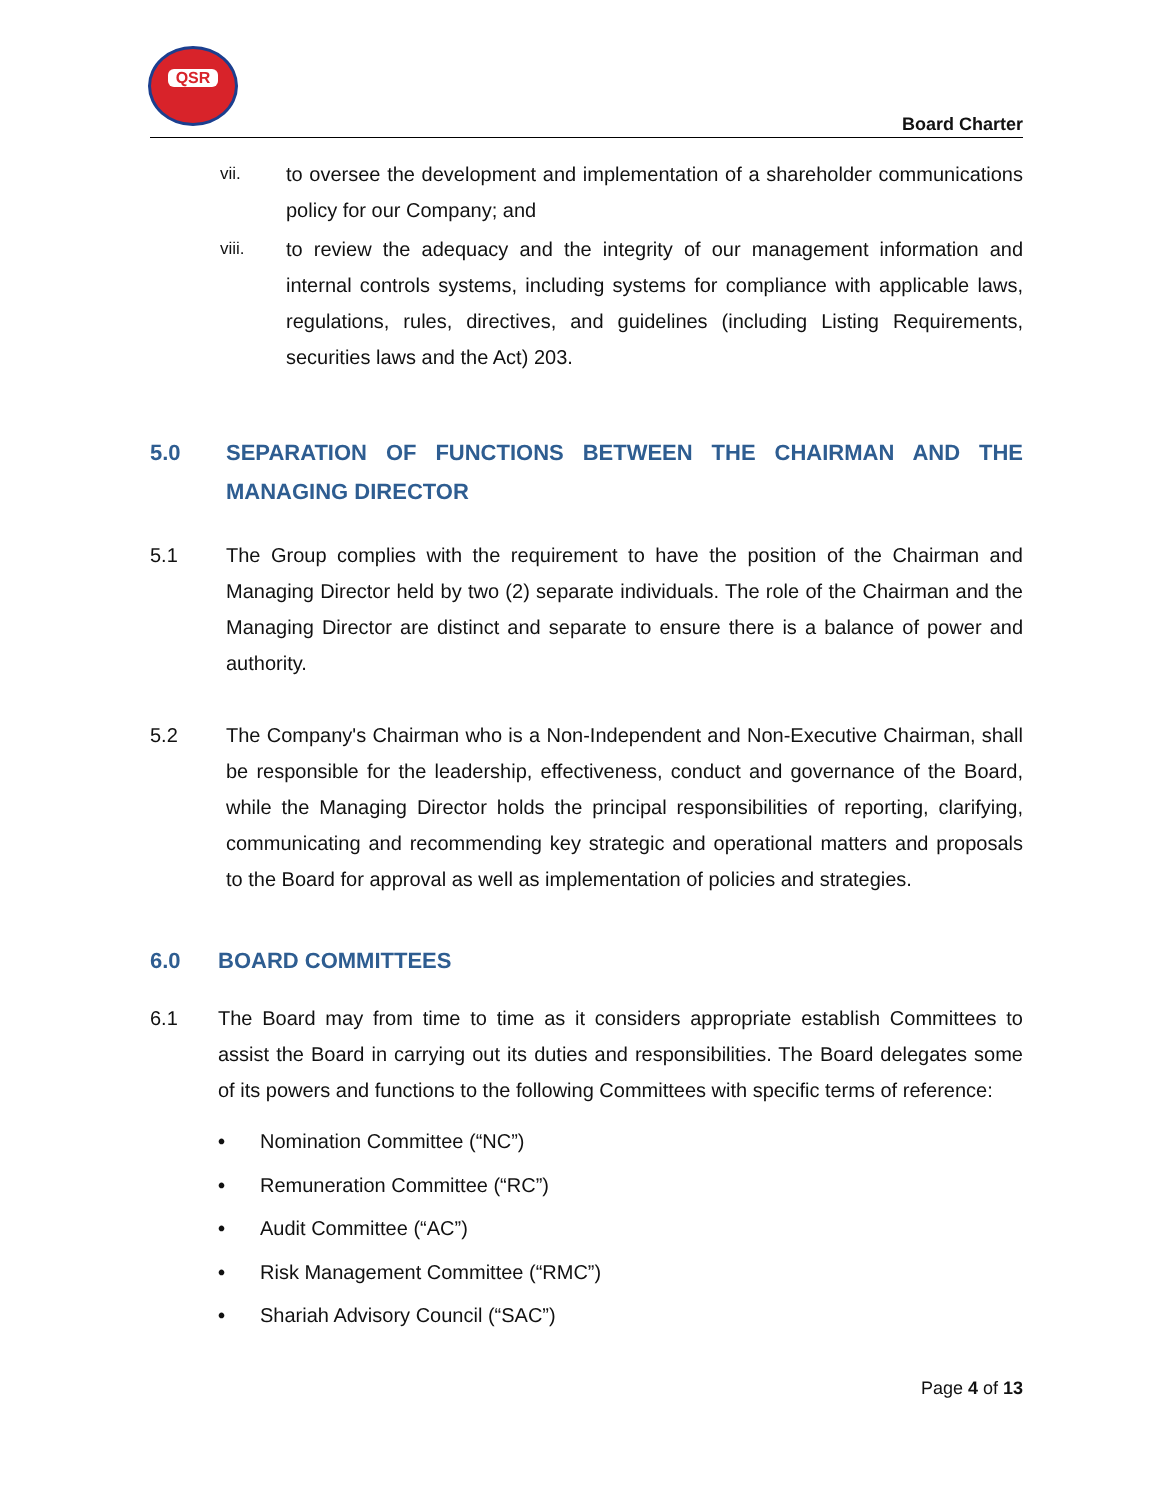QSR
Board Charter
vii.
to oversee the development and implementation of a shareholder communications policy for our Company; and
viii.
to review the adequacy and the integrity of our management information and internal controls systems, including systems for compliance with applicable laws, regulations, rules, directives, and guidelines (including Listing Requirements, securities laws and the Act) 203.
5.0 SEPARATION OF FUNCTIONS BETWEEN THE CHAIRMAN AND THE MANAGING DIRECTOR
5.1 The Group complies with the requirement to have the position of the Chairman and Managing Director held by two (2) separate individuals. The role of the Chairman and the Managing Director are distinct and separate to ensure there is a balance of power and authority.
5.2 The Company's Chairman who is a Non-Independent and Non-Executive Chairman, shall be responsible for the leadership, effectiveness, conduct and governance of the Board, while the Managing Director holds the principal responsibilities of reporting, clarifying, communicating and recommending key strategic and operational matters and proposals to the Board for approval as well as implementation of policies and strategies.
6.0 BOARD COMMITTEES
6.1 The Board may from time to time as it considers appropriate establish Committees to assist the Board in carrying out its duties and responsibilities. The Board delegates some of its powers and functions to the following Committees with specific terms of reference:
• Nomination Committee (“NC”)
• Remuneration Committee (“RC”)
• Audit Committee (“AC”)
• Risk Management Committee (“RMC”)
• Shariah Advisory Council (“SAC”)
Page 4 of 13